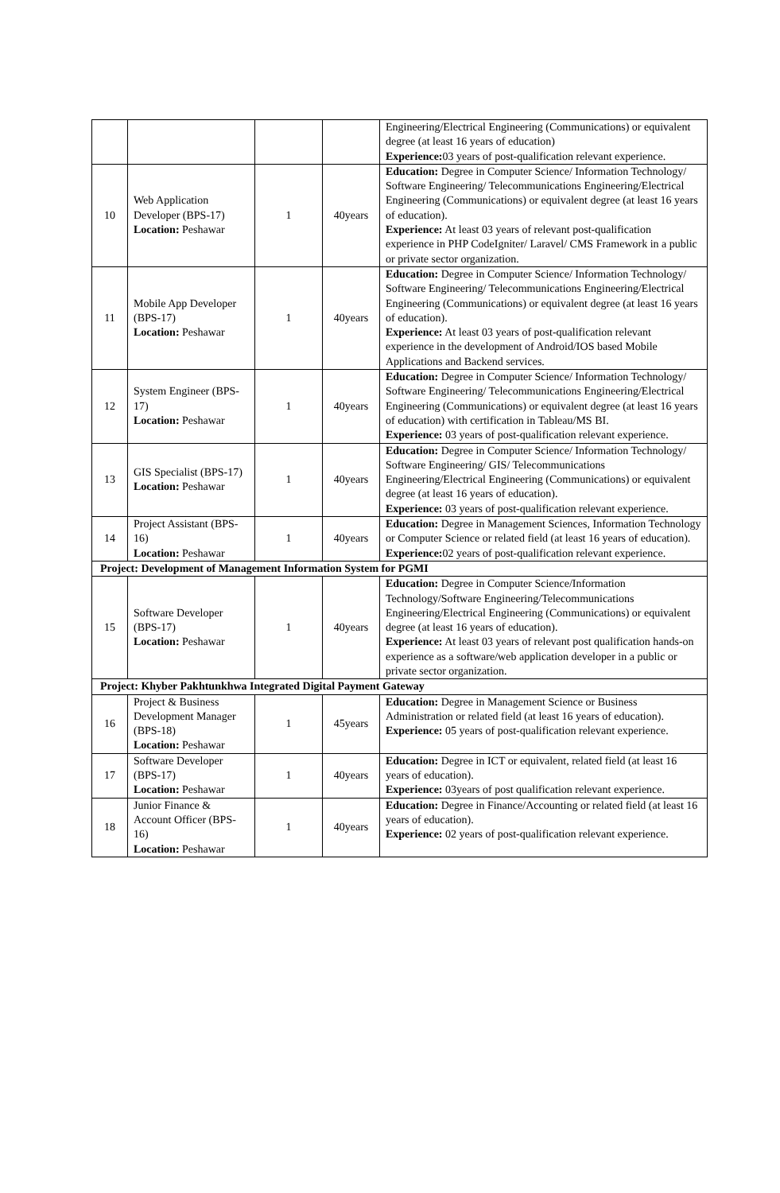| | | | | Engineering/Electrical Engineering (Communications) or equivalent degree (at least 16 years of education) Experience: 03 years of post-qualification relevant experience. |
| 10 | Web Application Developer (BPS-17) Location: Peshawar | 1 | 40years | Education: Degree in Computer Science/ Information Technology/ Software Engineering/ Telecommunications Engineering/Electrical Engineering (Communications) or equivalent degree (at least 16 years of education). Experience: At least 03 years of relevant post-qualification experience in PHP CodeIgniter/ Laravel/ CMS Framework in a public or private sector organization. |
| 11 | Mobile App Developer (BPS-17) Location: Peshawar | 1 | 40years | Education: Degree in Computer Science/ Information Technology/ Software Engineering/ Telecommunications Engineering/Electrical Engineering (Communications) or equivalent degree (at least 16 years of education). Experience: At least 03 years of post-qualification relevant experience in the development of Android/IOS based Mobile Applications and Backend services. |
| 12 | System Engineer (BPS-17) Location: Peshawar | 1 | 40years | Education: Degree in Computer Science/ Information Technology/ Software Engineering/ Telecommunications Engineering/Electrical Engineering (Communications) or equivalent degree (at least 16 years of education) with certification in Tableau/MS BI. Experience: 03 years of post-qualification relevant experience. |
| 13 | GIS Specialist (BPS-17) Location: Peshawar | 1 | 40years | Education: Degree in Computer Science/ Information Technology/ Software Engineering/ GIS/ Telecommunications Engineering/Electrical Engineering (Communications) or equivalent degree (at least 16 years of education). Experience: 03 years of post-qualification relevant experience. |
| 14 | Project Assistant (BPS-16) Location: Peshawar | 1 | 40years | Education: Degree in Management Sciences, Information Technology or Computer Science or related field (at least 16 years of education). Experience: 02 years of post-qualification relevant experience. |
| Project: Development of Management Information System for PGMI | | | | |
| 15 | Software Developer (BPS-17) Location: Peshawar | 1 | 40years | Education: Degree in Computer Science/Information Technology/Software Engineering/Telecommunications Engineering/Electrical Engineering (Communications) or equivalent degree (at least 16 years of education). Experience: At least 03 years of relevant post qualification hands-on experience as a software/web application developer in a public or private sector organization. |
| Project: Khyber Pakhtunkhwa Integrated Digital Payment Gateway | | | | |
| 16 | Project & Business Development Manager (BPS-18) Location: Peshawar | 1 | 45years | Education: Degree in Management Science or Business Administration or related field (at least 16 years of education). Experience: 05 years of post-qualification relevant experience. |
| 17 | Software Developer (BPS-17) Location: Peshawar | 1 | 40years | Education: Degree in ICT or equivalent, related field (at least 16 years of education). Experience: 03years of post qualification relevant experience. |
| 18 | Junior Finance & Account Officer (BPS-16) Location: Peshawar | 1 | 40years | Education: Degree in Finance/Accounting or related field (at least 16 years of education). Experience: 02 years of post-qualification relevant experience. |